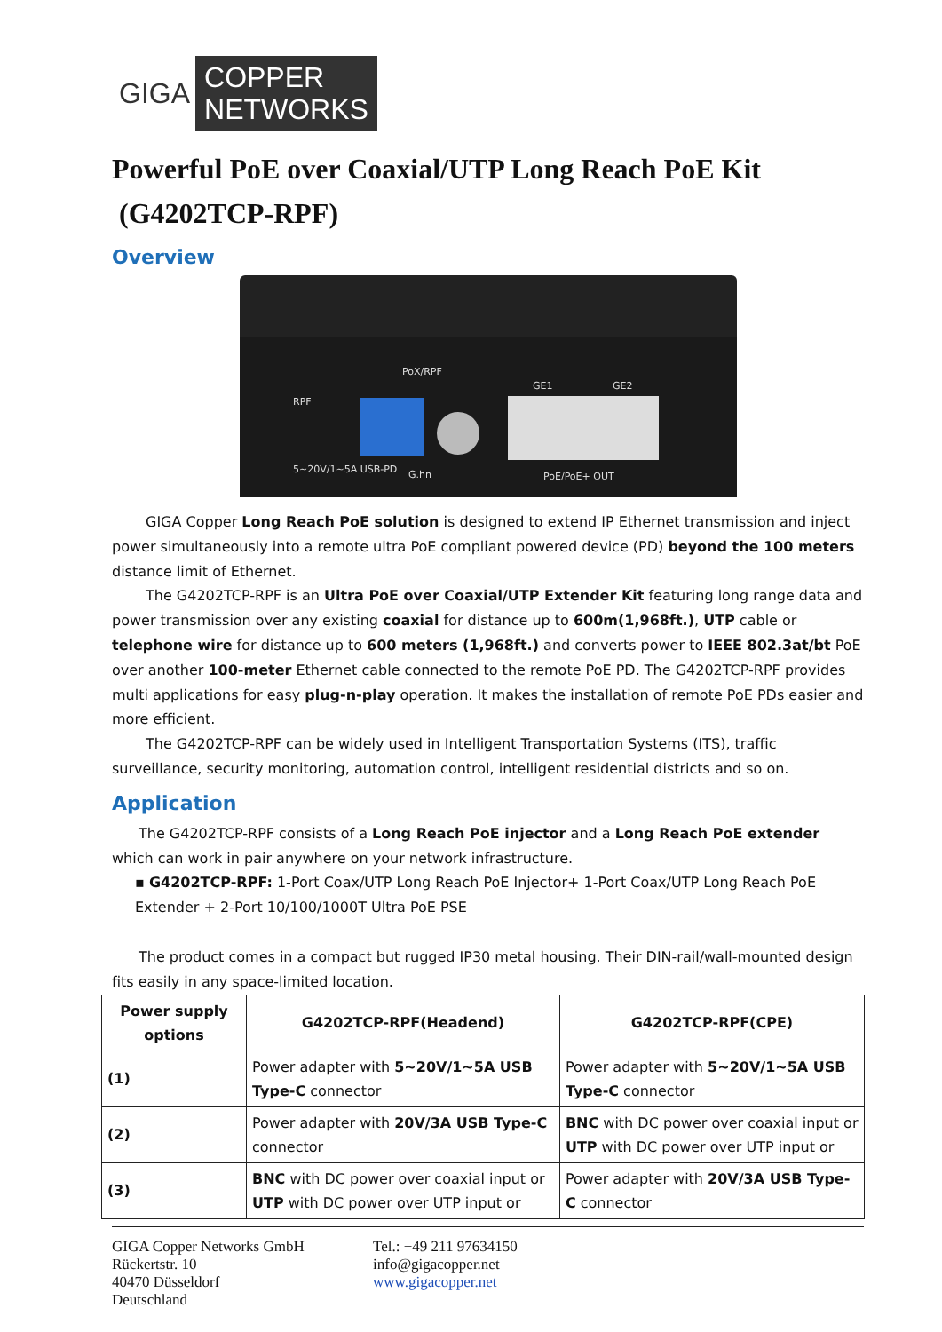GIGA COPPER
NETWORKS
Powerful PoE over Coaxial/UTP Long Reach PoE Kit
(G4202TCP-RPF)
Overview
RPF
5~20V/1~5A USB-PD
PoX/RPF
GE1
GE2
G.hn
PoE/PoE+ OUT
GIGA Copper Long Reach PoE solution is designed to extend IP Ethernet transmission and inject power simultaneously into a remote ultra PoE compliant powered device (PD) beyond the 100 meters distance limit of Ethernet.
The G4202TCP-RPF is an Ultra PoE over Coaxial/UTP Extender Kit featuring long range data and power transmission over any existing coaxial for distance up to 600m(1,968ft.), UTP cable or telephone wire for distance up to 600 meters (1,968ft.) and converts power to IEEE 802.3at/bt PoE over another 100-meter Ethernet cable connected to the remote PoE PD. The G4202TCP-RPF provides multi applications for easy plug-n-play operation. It makes the installation of remote PoE PDs easier and more efficient.
The G4202TCP-RPF can be widely used in Intelligent Transportation Systems (ITS), traffic surveillance, security monitoring, automation control, intelligent residential districts and so on.
Application
The G4202TCP-RPF consists of a Long Reach PoE injector and a Long Reach PoE extender which can work in pair anywhere on your network infrastructure.
▪ G4202TCP-RPF: 1-Port Coax/UTP Long Reach PoE Injector+ 1-Port Coax/UTP Long Reach PoE Extender + 2-Port 10/100/1000T Ultra PoE PSE
The product comes in a compact but rugged IP30 metal housing. Their DIN-rail/wall-mounted design fits easily in any space-limited location.
| Power supply options | G4202TCP-RPF(Headend) | G4202TCP-RPF(CPE) |
| --- | --- | --- |
| (1) | Power adapter with 5~20V/1~5A USB Type-C connector | Power adapter with 5~20V/1~5A USB Type-C connector |
| (2) | Power adapter with 20V/3A USB Type-C connector | BNC with DC power over coaxial input or UTP with DC power over UTP input or |
| (3) | BNC with DC power over coaxial input or UTP with DC power over UTP input or | Power adapter with 20V/3A USB Type-C connector |
GIGA Copper Networks GmbH
Rückertstr. 10
40470 Düsseldorf
Deutschland
Tel.: +49 211 97634150
info@gigacopper.net
www.gigacopper.net